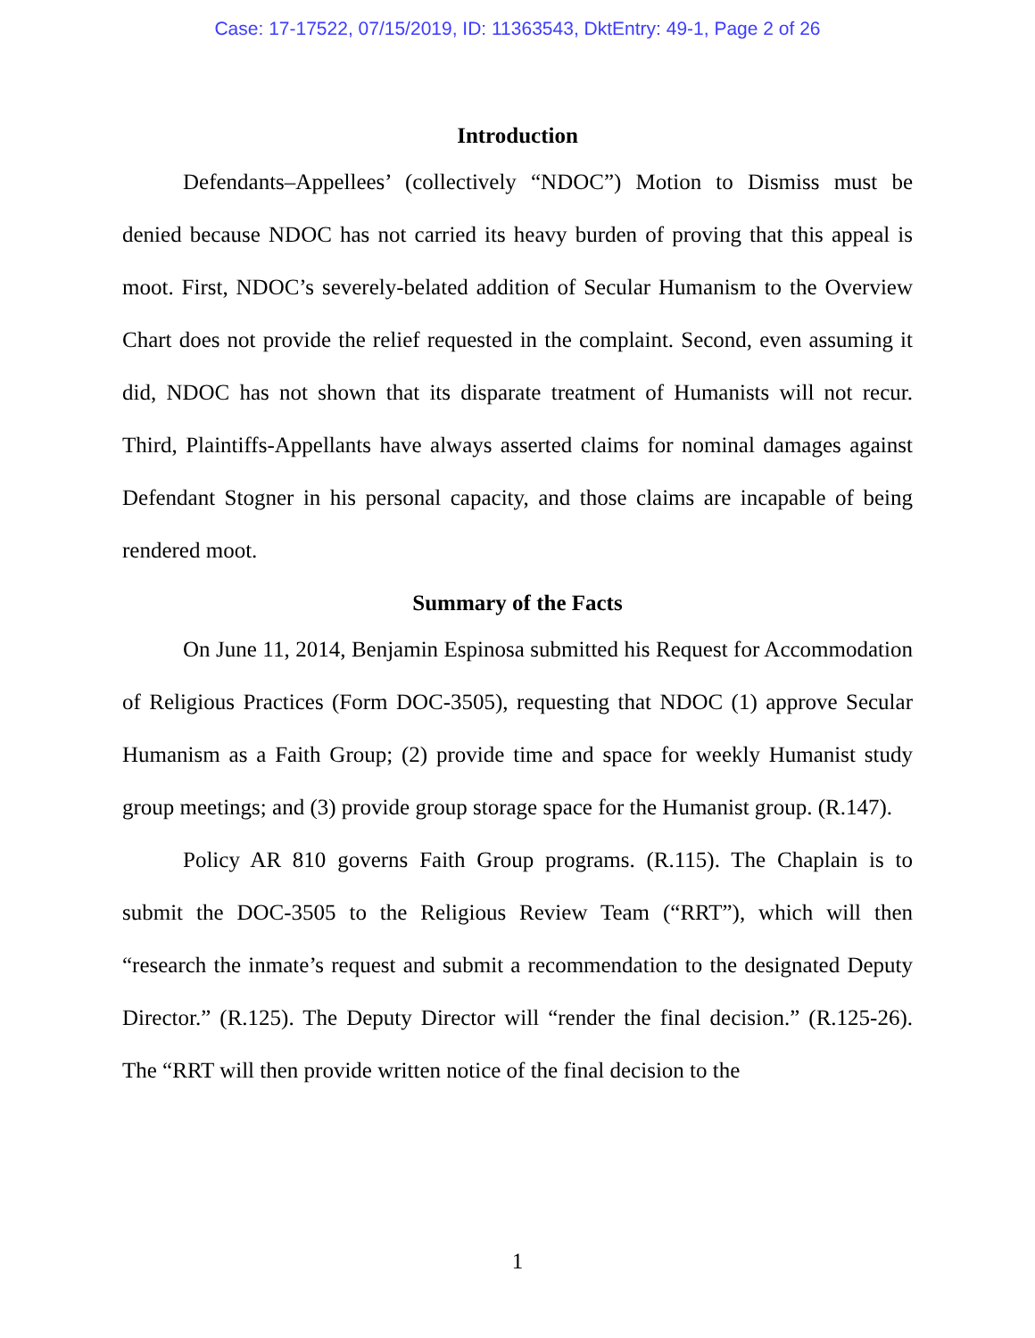Case: 17-17522, 07/15/2019, ID: 11363543, DktEntry: 49-1, Page 2 of 26
Introduction
Defendants–Appellees’ (collectively “NDOC”) Motion to Dismiss must be denied because NDOC has not carried its heavy burden of proving that this appeal is moot. First, NDOC’s severely-belated addition of Secular Humanism to the Overview Chart does not provide the relief requested in the complaint. Second, even assuming it did, NDOC has not shown that its disparate treatment of Humanists will not recur. Third, Plaintiffs-Appellants have always asserted claims for nominal damages against Defendant Stogner in his personal capacity, and those claims are incapable of being rendered moot.
Summary of the Facts
On June 11, 2014, Benjamin Espinosa submitted his Request for Accommodation of Religious Practices (Form DOC-3505), requesting that NDOC (1) approve Secular Humanism as a Faith Group; (2) provide time and space for weekly Humanist study group meetings; and (3) provide group storage space for the Humanist group. (R.147).
Policy AR 810 governs Faith Group programs. (R.115). The Chaplain is to submit the DOC-3505 to the Religious Review Team (“RRT”), which will then “research the inmate’s request and submit a recommendation to the designated Deputy Director.” (R.125). The Deputy Director will “render the final decision.” (R.125-26). The “RRT will then provide written notice of the final decision to the
1